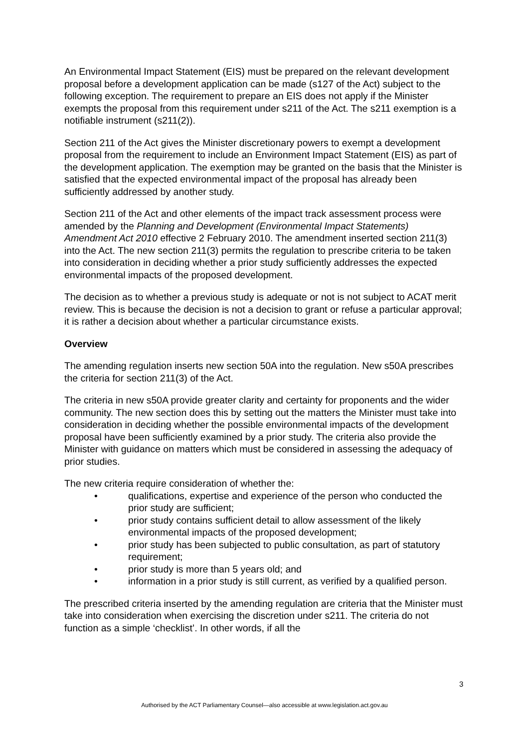An Environmental Impact Statement (EIS) must be prepared on the relevant development proposal before a development application can be made (s127 of the Act) subject to the following exception. The requirement to prepare an EIS does not apply if the Minister exempts the proposal from this requirement under s211 of the Act. The s211 exemption is a notifiable instrument (s211(2)).
Section 211 of the Act gives the Minister discretionary powers to exempt a development proposal from the requirement to include an Environment Impact Statement (EIS) as part of the development application. The exemption may be granted on the basis that the Minister is satisfied that the expected environmental impact of the proposal has already been sufficiently addressed by another study.
Section 211 of the Act and other elements of the impact track assessment process were amended by the Planning and Development (Environmental Impact Statements) Amendment Act 2010 effective 2 February 2010. The amendment inserted section 211(3) into the Act. The new section 211(3) permits the regulation to prescribe criteria to be taken into consideration in deciding whether a prior study sufficiently addresses the expected environmental impacts of the proposed development.
The decision as to whether a previous study is adequate or not is not subject to ACAT merit review. This is because the decision is not a decision to grant or refuse a particular approval; it is rather a decision about whether a particular circumstance exists.
Overview
The amending regulation inserts new section 50A into the regulation. New s50A prescribes the criteria for section 211(3) of the Act.
The criteria in new s50A provide greater clarity and certainty for proponents and the wider community. The new section does this by setting out the matters the Minister must take into consideration in deciding whether the possible environmental impacts of the development proposal have been sufficiently examined by a prior study. The criteria also provide the Minister with guidance on matters which must be considered in assessing the adequacy of prior studies.
The new criteria require consideration of whether the:
• qualifications, expertise and experience of the person who conducted the prior study are sufficient;
• prior study contains sufficient detail to allow assessment of the likely environmental impacts of the proposed development;
• prior study has been subjected to public consultation, as part of statutory requirement;
• prior study is more than 5 years old; and
• information in a prior study is still current, as verified by a qualified person.
The prescribed criteria inserted by the amending regulation are criteria that the Minister must take into consideration when exercising the discretion under s211. The criteria do not function as a simple ‘checklist’. In other words, if all the
3
Authorised by the ACT Parliamentary Counsel—also accessible at www.legislation.act.gov.au